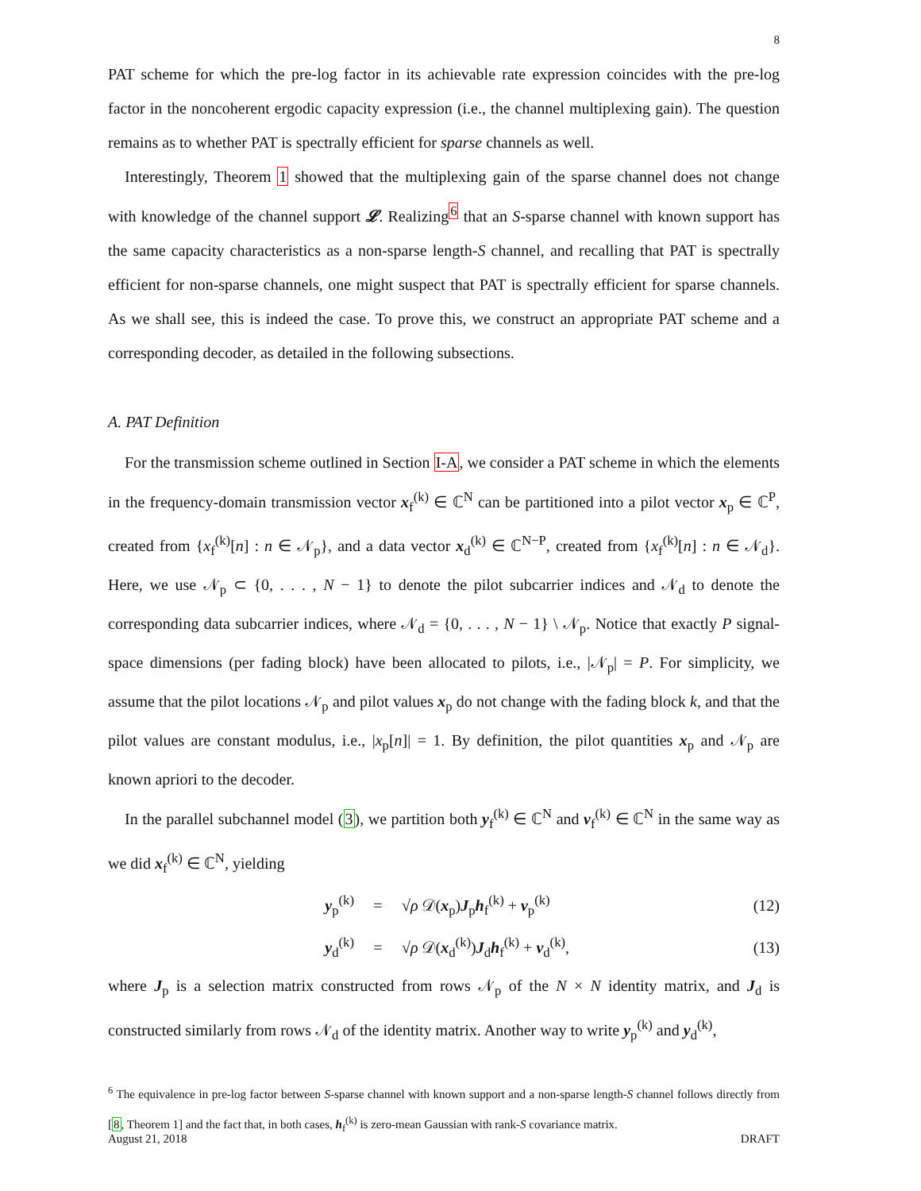8
PAT scheme for which the pre-log factor in its achievable rate expression coincides with the pre-log factor in the noncoherent ergodic capacity expression (i.e., the channel multiplexing gain). The question remains as to whether PAT is spectrally efficient for sparse channels as well.
Interestingly, Theorem 1 showed that the multiplexing gain of the sparse channel does not change with knowledge of the channel support 𝓛. Realizing<sup>6</sup> that an S-sparse channel with known support has the same capacity characteristics as a non-sparse length-S channel, and recalling that PAT is spectrally efficient for non-sparse channels, one might suspect that PAT is spectrally efficient for sparse channels. As we shall see, this is indeed the case. To prove this, we construct an appropriate PAT scheme and a corresponding decoder, as detailed in the following subsections.
A. PAT Definition
For the transmission scheme outlined in Section I-A, we consider a PAT scheme in which the elements in the frequency-domain transmission vector x<sub>f</sub><sup>(k)</sup> ∈ ℂ<sup>N</sup> can be partitioned into a pilot vector x<sub>p</sub> ∈ ℂ<sup>P</sup>, created from {x<sub>f</sub><sup>(k)</sup>[n] : n ∈ 𝒩<sub>p</sub>}, and a data vector x<sub>d</sub><sup>(k)</sup> ∈ ℂ<sup>N−P</sup>, created from {x<sub>f</sub><sup>(k)</sup>[n] : n ∈ 𝒩<sub>d</sub>}. Here, we use 𝒩<sub>p</sub> ⊂ {0, . . . , N − 1} to denote the pilot subcarrier indices and 𝒩<sub>d</sub> to denote the corresponding data subcarrier indices, where 𝒩<sub>d</sub> = {0, . . . , N − 1} \ 𝒩<sub>p</sub>. Notice that exactly P signal-space dimensions (per fading block) have been allocated to pilots, i.e., |𝒩<sub>p</sub>| = P. For simplicity, we assume that the pilot locations 𝒩<sub>p</sub> and pilot values x<sub>p</sub> do not change with the fading block k, and that the pilot values are constant modulus, i.e., |x<sub>p</sub>[n]| = 1. By definition, the pilot quantities x<sub>p</sub> and 𝒩<sub>p</sub> are known apriori to the decoder.
In the parallel subchannel model (3), we partition both y<sub>f</sub><sup>(k)</sup> ∈ ℂ<sup>N</sup> and v<sub>f</sub><sup>(k)</sup> ∈ ℂ<sup>N</sup> in the same way as we did x<sub>f</sub><sup>(k)</sup> ∈ ℂ<sup>N</sup>, yielding
y<sub>p</sub><sup>(k)</sup> = √ρ 𝒟(x<sub>p</sub>)J<sub>p</sub>h<sub>f</sub><sup>(k)</sup> + v<sub>p</sub><sup>(k)</sup> (12)
y<sub>d</sub><sup>(k)</sup> = √ρ 𝒟(x<sub>d</sub><sup>(k)</sup>)J<sub>d</sub>h<sub>f</sub><sup>(k)</sup> + v<sub>d</sub><sup>(k)</sup>, (13)
where J<sub>p</sub> is a selection matrix constructed from rows 𝒩<sub>p</sub> of the N × N identity matrix, and J<sub>d</sub> is constructed similarly from rows 𝒩<sub>d</sub> of the identity matrix. Another way to write y<sub>p</sub><sup>(k)</sup> and y<sub>d</sub><sup>(k)</sup>,
<sup>6</sup> The equivalence in pre-log factor between S-sparse channel with known support and a non-sparse length-S channel follows directly from [8, Theorem 1] and the fact that, in both cases, h<sub>f</sub><sup>(k)</sup> is zero-mean Gaussian with rank-S covariance matrix.
August 21, 2018 DRAFT